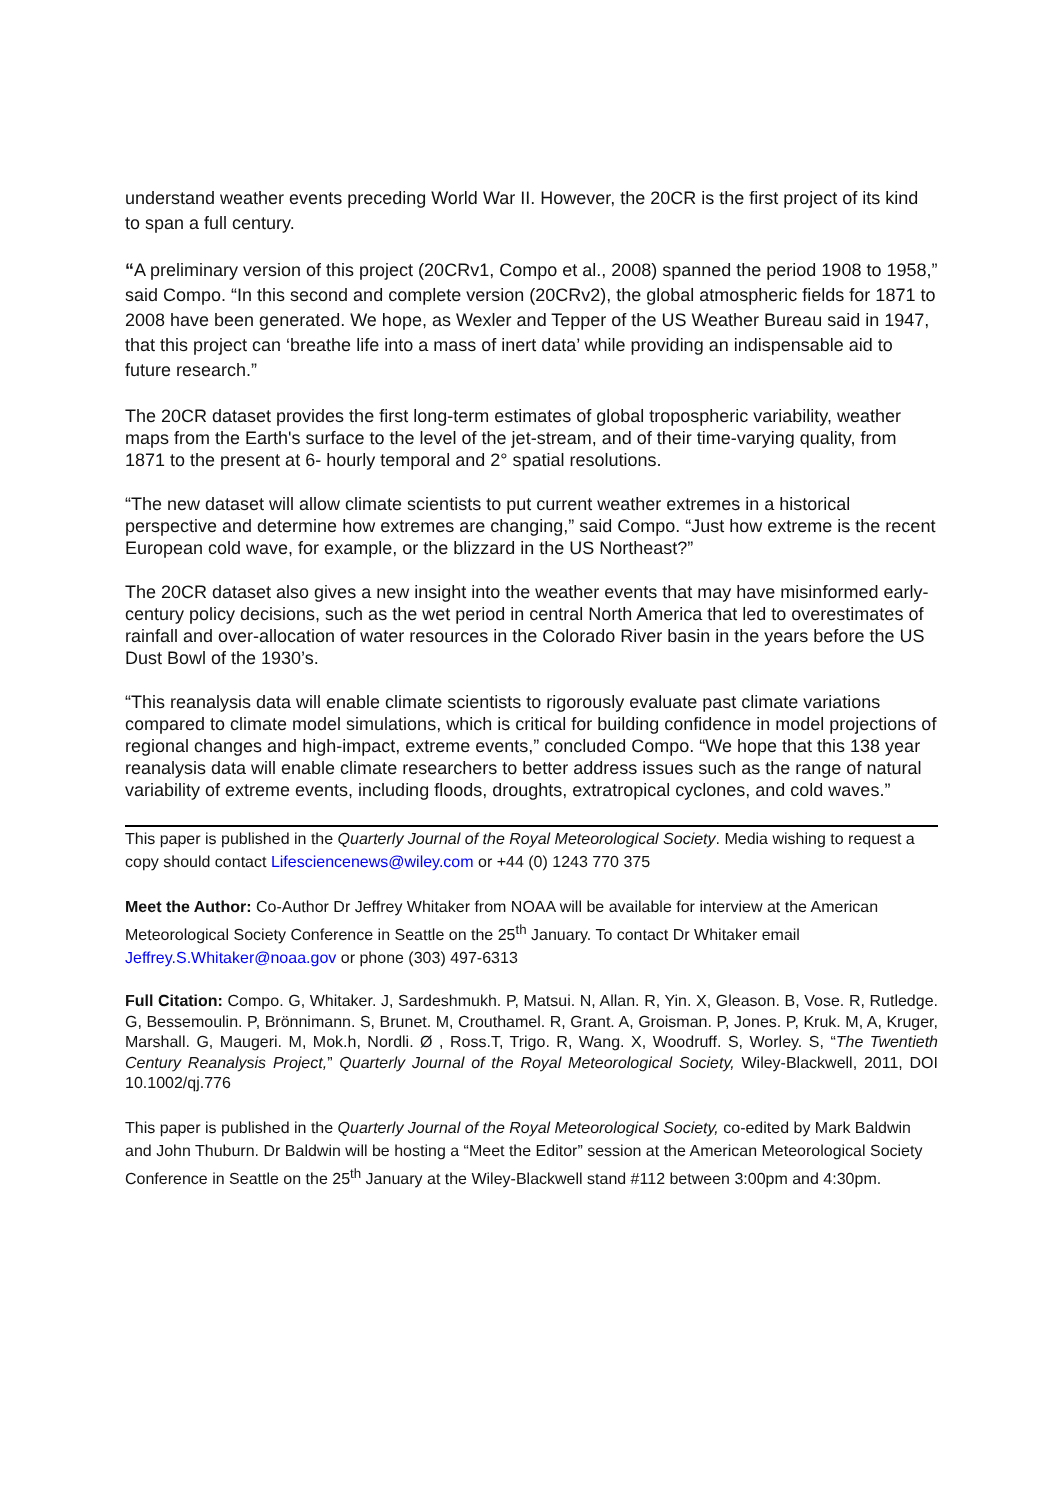understand weather events preceding World War II. However, the 20CR is the first project of its kind to span a full century.
“A preliminary version of this project (20CRv1, Compo et al., 2008) spanned the period 1908 to 1958,” said Compo. “In this second and complete version (20CRv2), the global atmospheric fields for 1871 to 2008 have been generated. We hope, as Wexler and Tepper of the US Weather Bureau said in 1947, that this project can ‘breathe life into a mass of inert data’ while providing an indispensable aid to future research.”
The 20CR dataset provides the first long-term estimates of global tropospheric variability, weather maps from the Earth's surface to the level of the jet-stream, and of their time-varying quality, from 1871 to the present at 6- hourly temporal and 2° spatial resolutions.
“The new dataset will allow climate scientists to put current weather extremes in a historical perspective and determine how extremes are changing,” said Compo. “Just how extreme is the recent European cold wave, for example, or the blizzard in the US Northeast?”
The 20CR dataset also gives a new insight into the weather events that may have misinformed early-century policy decisions, such as the wet period in central North America that led to overestimates of rainfall and over-allocation of water resources in the Colorado River basin in the years before the US Dust Bowl of the 1930’s.
“This reanalysis data will enable climate scientists to rigorously evaluate past climate variations compared to climate model simulations, which is critical for building confidence in model projections of regional changes and high-impact, extreme events,” concluded Compo. “We hope that this 138 year reanalysis data will enable climate researchers to better address issues such as the range of natural variability of extreme events, including floods, droughts, extratropical cyclones, and cold waves.”
This paper is published in the Quarterly Journal of the Royal Meteorological Society. Media wishing to request a copy should contact Lifesciencenews@wiley.com or +44 (0) 1243 770 375
Meet the Author: Co-Author Dr Jeffrey Whitaker from NOAA will be available for interview at the American Meteorological Society Conference in Seattle on the 25<sup>th</sup> January. To contact Dr Whitaker email Jeffrey.S.Whitaker@noaa.gov or phone (303) 497-6313
Full Citation: Compo. G, Whitaker. J, Sardeshmukh. P, Matsui. N, Allan. R, Yin. X, Gleason. B, Vose. R, Rutledge. G, Bessemoulin. P, Brönnimann. S, Brunet. M, Crouthamel. R, Grant. A, Groisman. P, Jones. P, Kruk. M, A, Kruger, Marshall. G, Maugeri. M, Mok.h, Nordli. Ø , Ross.T, Trigo. R, Wang. X, Woodruff. S, Worley. S, “The Twentieth Century Reanalysis Project,” Quarterly Journal of the Royal Meteorological Society, Wiley-Blackwell, 2011, DOI 10.1002/qj.776
This paper is published in the Quarterly Journal of the Royal Meteorological Society, co-edited by Mark Baldwin and John Thuburn. Dr Baldwin will be hosting a “Meet the Editor” session at the American Meteorological Society Conference in Seattle on the 25<sup>th</sup> January at the Wiley-Blackwell stand #112 between 3:00pm and 4:30pm.